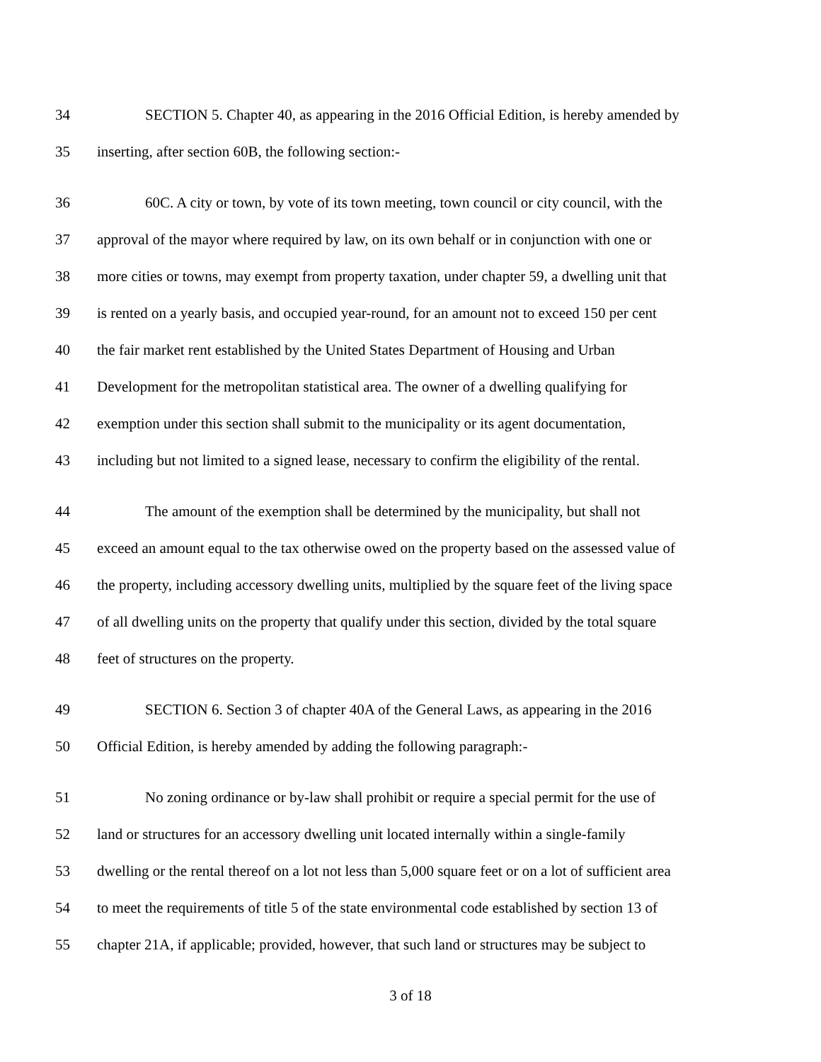34 SECTION 5. Chapter 40, as appearing in the 2016 Official Edition, is hereby amended by
35 inserting, after section 60B, the following section:-
36 60C. A city or town, by vote of its town meeting, town council or city council, with the
37 approval of the mayor where required by law, on its own behalf or in conjunction with one or
38 more cities or towns, may exempt from property taxation, under chapter 59, a dwelling unit that
39 is rented on a yearly basis, and occupied year-round, for an amount not to exceed 150 per cent
40 the fair market rent established by the United States Department of Housing and Urban
41 Development for the metropolitan statistical area. The owner of a dwelling qualifying for
42 exemption under this section shall submit to the municipality or its agent documentation,
43 including but not limited to a signed lease, necessary to confirm the eligibility of the rental.
44 The amount of the exemption shall be determined by the municipality, but shall not
45 exceed an amount equal to the tax otherwise owed on the property based on the assessed value of
46 the property, including accessory dwelling units, multiplied by the square feet of the living space
47 of all dwelling units on the property that qualify under this section, divided by the total square
48 feet of structures on the property.
49 SECTION 6. Section 3 of chapter 40A of the General Laws, as appearing in the 2016
50 Official Edition, is hereby amended by adding the following paragraph:-
51 No zoning ordinance or by-law shall prohibit or require a special permit for the use of
52 land or structures for an accessory dwelling unit located internally within a single-family
53 dwelling or the rental thereof on a lot not less than 5,000 square feet or on a lot of sufficient area
54 to meet the requirements of title 5 of the state environmental code established by section 13 of
55 chapter 21A, if applicable; provided, however, that such land or structures may be subject to
3 of 18